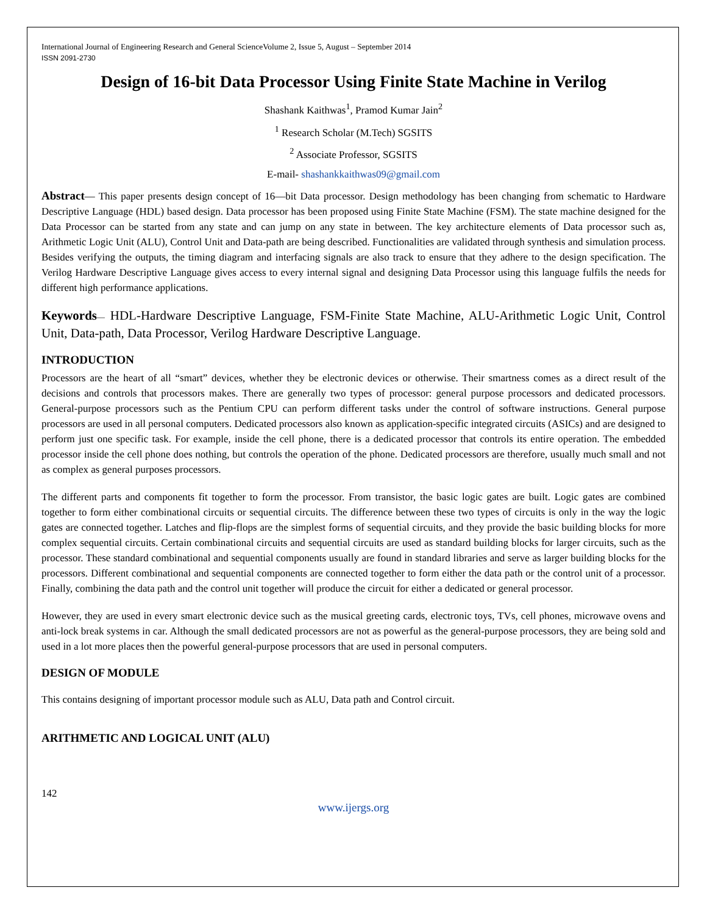International Journal of Engineering Research and General ScienceVolume 2, Issue 5, August – September 2014
ISSN 2091-2730
Design of 16-bit Data Processor Using Finite State Machine in Verilog
Shashank Kaithwas<sup>1</sup>, Pramod Kumar Jain<sup>2</sup>
<sup>1</sup> Research Scholar (M.Tech) SGSITS
<sup>2</sup> Associate Professor, SGSITS
E-mail- shashankkaithwas09@gmail.com
Abstract— This paper presents design concept of 16—bit Data processor. Design methodology has been changing from schematic to Hardware Descriptive Language (HDL) based design. Data processor has been proposed using Finite State Machine (FSM). The state machine designed for the Data Processor can be started from any state and can jump on any state in between. The key architecture elements of Data processor such as, Arithmetic Logic Unit (ALU), Control Unit and Data-path are being described. Functionalities are validated through synthesis and simulation process. Besides verifying the outputs, the timing diagram and interfacing signals are also track to ensure that they adhere to the design specification. The Verilog Hardware Descriptive Language gives access to every internal signal and designing Data Processor using this language fulfils the needs for different high performance applications.
Keywords— HDL-Hardware Descriptive Language, FSM-Finite State Machine, ALU-Arithmetic Logic Unit, Control Unit, Data-path, Data Processor, Verilog Hardware Descriptive Language.
INTRODUCTION
Processors are the heart of all “smart” devices, whether they be electronic devices or otherwise. Their smartness comes as a direct result of the decisions and controls that processors makes. There are generally two types of processor: general purpose processors and dedicated processors. General-purpose processors such as the Pentium CPU can perform different tasks under the control of software instructions. General purpose processors are used in all personal computers. Dedicated processors also known as application-specific integrated circuits (ASICs) and are designed to perform just one specific task. For example, inside the cell phone, there is a dedicated processor that controls its entire operation. The embedded processor inside the cell phone does nothing, but controls the operation of the phone. Dedicated processors are therefore, usually much small and not as complex as general purposes processors.
The different parts and components fit together to form the processor. From transistor, the basic logic gates are built. Logic gates are combined together to form either combinational circuits or sequential circuits. The difference between these two types of circuits is only in the way the logic gates are connected together. Latches and flip-flops are the simplest forms of sequential circuits, and they provide the basic building blocks for more complex sequential circuits. Certain combinational circuits and sequential circuits are used as standard building blocks for larger circuits, such as the processor. These standard combinational and sequential components usually are found in standard libraries and serve as larger building blocks for the processors. Different combinational and sequential components are connected together to form either the data path or the control unit of a processor. Finally, combining the data path and the control unit together will produce the circuit for either a dedicated or general processor.
However, they are used in every smart electronic device such as the musical greeting cards, electronic toys, TVs, cell phones, microwave ovens and anti-lock break systems in car. Although the small dedicated processors are not as powerful as the general-purpose processors, they are being sold and used in a lot more places then the powerful general-purpose processors that are used in personal computers.
DESIGN OF MODULE
This contains designing of important processor module such as ALU, Data path and Control circuit.
ARITHMETIC AND LOGICAL UNIT (ALU)
142
www.ijergs.org